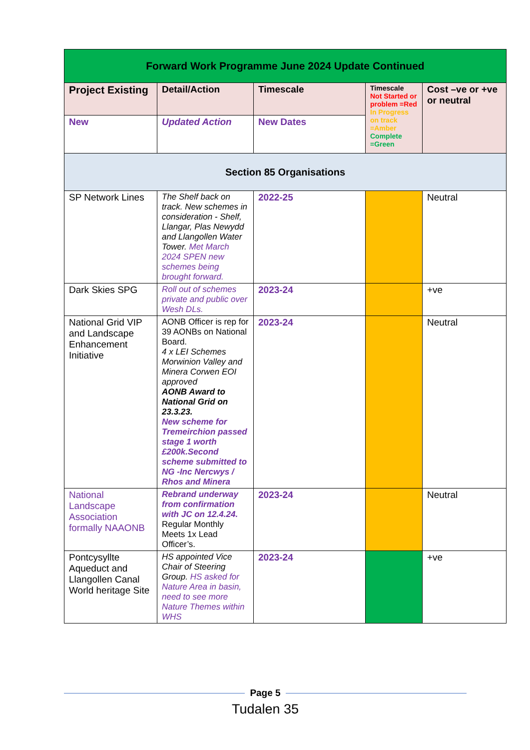| Forward Work Programme June 2024 Update Continued | | | | |
| --- | --- | --- | --- | --- |
| Project Existing | Detail/Action | Timescale | Timescale Not Started or problem =Red In Progress on track =Amber Complete =Green | Cost –ve or +ve or neutral |
| New | Updated Action | New Dates | | |
| Section 85 Organisations | | | | |
| SP Network Lines | The Shelf back on track. New schemes in consideration - Shelf, Llangar, Plas Newydd and Llangollen Water Tower. Met March 2024 SPEN new schemes being brought forward. | 2022-25 | | Neutral |
| Dark Skies SPG | Roll out of schemes private and public over Wesh DLs. | 2023-24 | | +ve |
| National Grid VIP and Landscape Enhancement Initiative | AONB Officer is rep for 39 AONBs on National Board. 4 x LEI Schemes Morwinion Valley and Minera Corwen EOI approved AONB Award to National Grid on 23.3.23. New scheme for Tremeirchion passed stage 1 worth £200k.Second scheme submitted to NG -Inc Nercwys / Rhos and Minera | 2023-24 | | Neutral |
| National Landscape Association formally NAAONB | Rebrand underway from confirmation with JC on 12.4.24. Regular Monthly Meets 1x Lead Officer’s. | 2023-24 | | Neutral |
| Pontcysyllte Aqueduct and Llangollen Canal World heritage Site | HS appointed Vice Chair of Steering Group. HS asked for Nature Area in basin, need to see more Nature Themes within WHS | 2023-24 | | +ve |
Page 5
Tudalen 35